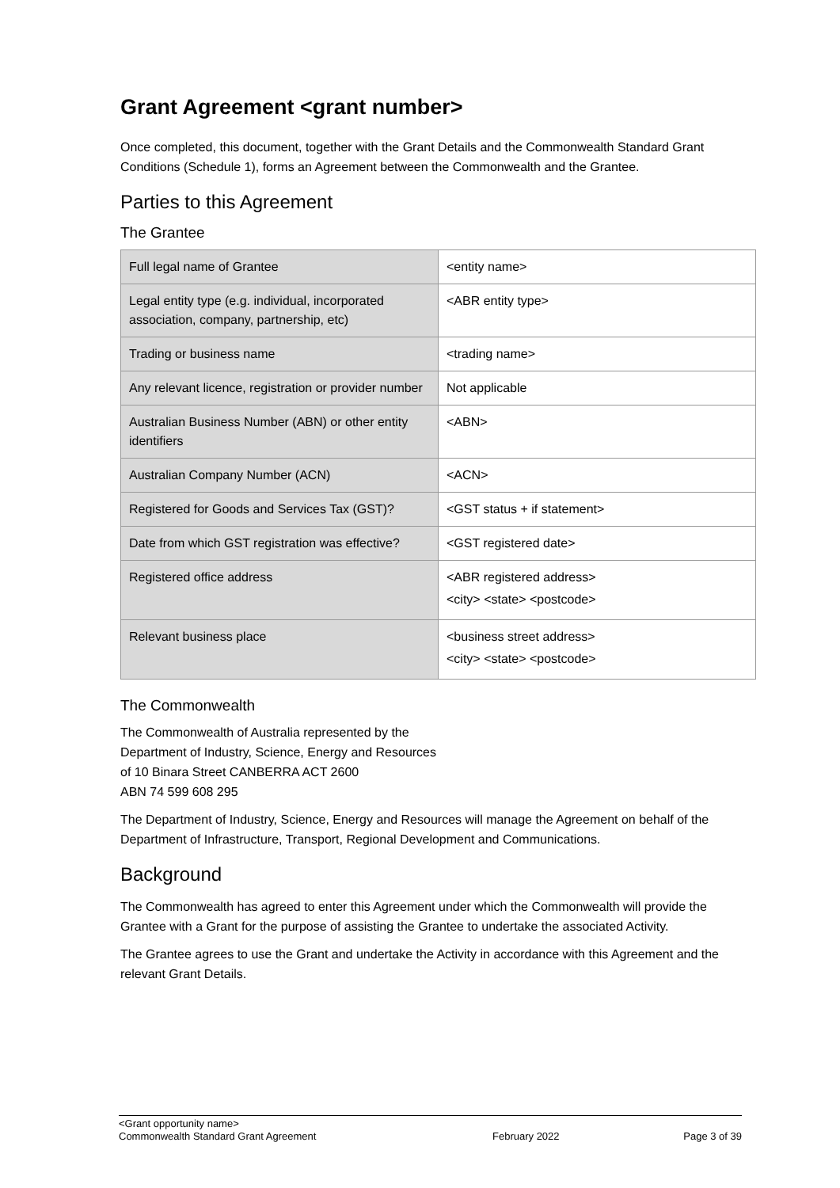Grant Agreement <grant number>
Once completed, this document, together with the Grant Details and the Commonwealth Standard Grant Conditions (Schedule 1), forms an Agreement between the Commonwealth and the Grantee.
Parties to this Agreement
The Grantee
| Full legal name of Grantee | <entity name> |
| Legal entity type (e.g. individual, incorporated association, company, partnership, etc) | <ABR entity type> |
| Trading or business name | <trading name> |
| Any relevant licence, registration or provider number | Not applicable |
| Australian Business Number (ABN) or other entity identifiers | <ABN> |
| Australian Company Number (ACN) | <ACN> |
| Registered for Goods and Services Tax (GST)? | <GST status + if statement> |
| Date from which GST registration was effective? | <GST registered date> |
| Registered office address | <ABR registered address> <city> <state> <postcode> |
| Relevant business place | <business street address> <city> <state> <postcode> |
The Commonwealth
The Commonwealth of Australia represented by the
Department of Industry, Science, Energy and Resources
of 10 Binara Street CANBERRA ACT 2600
ABN 74 599 608 295
The Department of Industry, Science, Energy and Resources will manage the Agreement on behalf of the Department of Infrastructure, Transport, Regional Development and Communications.
Background
The Commonwealth has agreed to enter this Agreement under which the Commonwealth will provide the Grantee with a Grant for the purpose of assisting the Grantee to undertake the associated Activity.
The Grantee agrees to use the Grant and undertake the Activity in accordance with this Agreement and the relevant Grant Details.
<Grant opportunity name>
Commonwealth Standard Grant Agreement
February 2022
Page 3 of 39